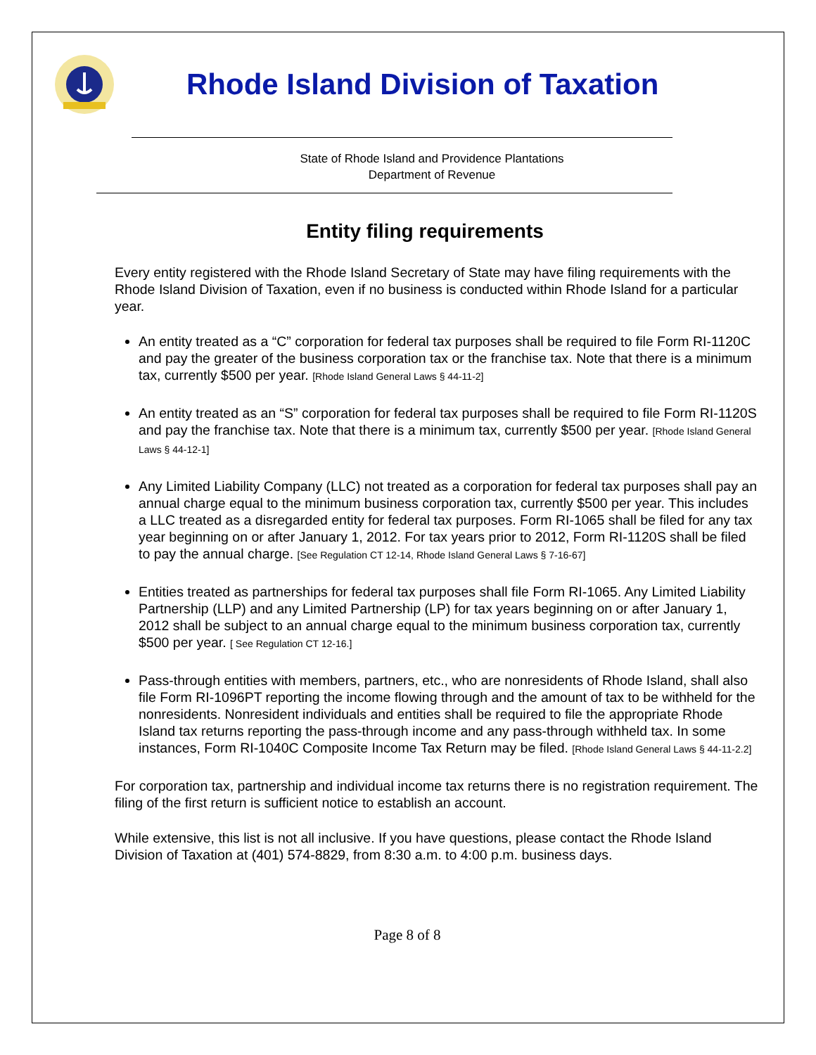Rhode Island Division of Taxation
State of Rhode Island and Providence Plantations
Department of Revenue
Entity filing requirements
Every entity registered with the Rhode Island Secretary of State may have filing requirements with the Rhode Island Division of Taxation, even if no business is conducted within Rhode Island for a particular year.
An entity treated as a “C” corporation for federal tax purposes shall be required to file Form RI-1120C and pay the greater of the business corporation tax or the franchise tax. Note that there is a minimum tax, currently $500 per year. [Rhode Island General Laws § 44-11-2]
An entity treated as an “S” corporation for federal tax purposes shall be required to file Form RI-1120S and pay the franchise tax. Note that there is a minimum tax, currently $500 per year. [Rhode Island General Laws § 44-12-1]
Any Limited Liability Company (LLC) not treated as a corporation for federal tax purposes shall pay an annual charge equal to the minimum business corporation tax, currently $500 per year. This includes a LLC treated as a disregarded entity for federal tax purposes. Form RI-1065 shall be filed for any tax year beginning on or after January 1, 2012. For tax years prior to 2012, Form RI-1120S shall be filed to pay the annual charge. [See Regulation CT 12-14, Rhode Island General Laws § 7-16-67]
Entities treated as partnerships for federal tax purposes shall file Form RI-1065. Any Limited Liability Partnership (LLP) and any Limited Partnership (LP) for tax years beginning on or after January 1, 2012 shall be subject to an annual charge equal to the minimum business corporation tax, currently $500 per year. [ See Regulation CT 12-16.]
Pass-through entities with members, partners, etc., who are nonresidents of Rhode Island, shall also file Form RI-1096PT reporting the income flowing through and the amount of tax to be withheld for the nonresidents. Nonresident individuals and entities shall be required to file the appropriate Rhode Island tax returns reporting the pass-through income and any pass-through withheld tax. In some instances, Form RI-1040C Composite Income Tax Return may be filed. [Rhode Island General Laws § 44-11-2.2]
For corporation tax, partnership and individual income tax returns there is no registration requirement. The filing of the first return is sufficient notice to establish an account.
While extensive, this list is not all inclusive. If you have questions, please contact the Rhode Island Division of Taxation at (401) 574-8829, from 8:30 a.m. to 4:00 p.m. business days.
Page 8 of 8